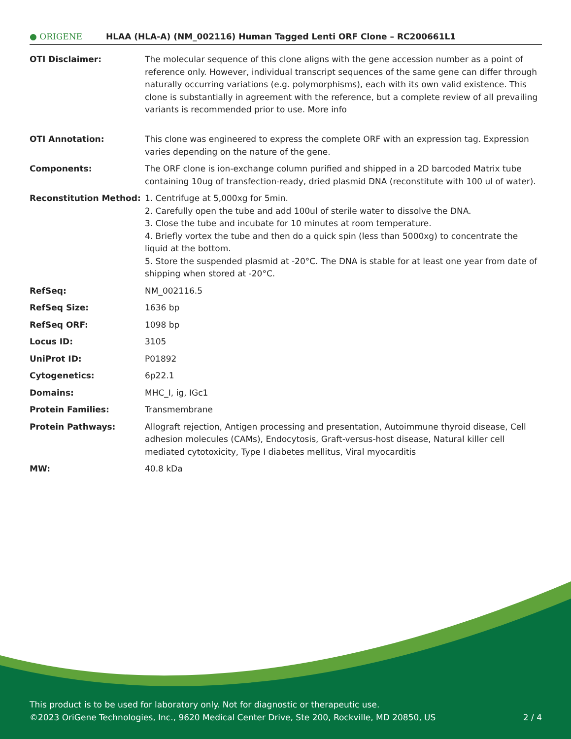● ORIGENE
HLAA (HLA-A) (NM_002116) Human Tagged Lenti ORF Clone – RC200661L1
| OTI Disclaimer: | The molecular sequence of this clone aligns with the gene accession number as a point of reference only. However, individual transcript sequences of the same gene can differ through naturally occurring variations (e.g. polymorphisms), each with its own valid existence. This clone is substantially in agreement with the reference, but a complete review of all prevailing variants is recommended prior to use. More info |
| OTI Annotation: | This clone was engineered to express the complete ORF with an expression tag. Expression varies depending on the nature of the gene. |
| Components: | The ORF clone is ion-exchange column purified and shipped in a 2D barcoded Matrix tube containing 10ug of transfection-ready, dried plasmid DNA (reconstitute with 100 ul of water). |
| Reconstitution Method: | 1. Centrifuge at 5,000xg for 5min. 2. Carefully open the tube and add 100ul of sterile water to dissolve the DNA. 3. Close the tube and incubate for 10 minutes at room temperature. 4. Briefly vortex the tube and then do a quick spin (less than 5000xg) to concentrate the liquid at the bottom. 5. Store the suspended plasmid at -20°C. The DNA is stable for at least one year from date of shipping when stored at -20°C. |
| RefSeq: | NM_002116.5 |
| RefSeq Size: | 1636 bp |
| RefSeq ORF: | 1098 bp |
| Locus ID: | 3105 |
| UniProt ID: | P01892 |
| Cytogenetics: | 6p22.1 |
| Domains: | MHC_I, ig, IGc1 |
| Protein Families: | Transmembrane |
| Protein Pathways: | Allograft rejection, Antigen processing and presentation, Autoimmune thyroid disease, Cell adhesion molecules (CAMs), Endocytosis, Graft-versus-host disease, Natural killer cell mediated cytotoxicity, Type I diabetes mellitus, Viral myocarditis |
| MW: | 40.8 kDa |
This product is to be used for laboratory only. Not for diagnostic or therapeutic use.
©2023 OriGene Technologies, Inc., 9620 Medical Center Drive, Ste 200, Rockville, MD 20850, US 2 / 4